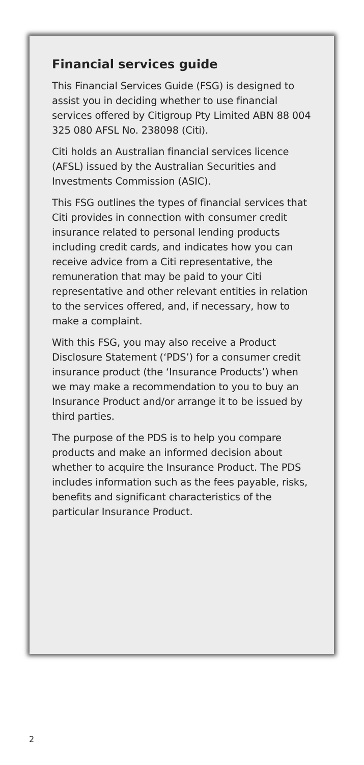Financial services guide
This Financial Services Guide (FSG) is designed to assist you in deciding whether to use financial services offered by Citigroup Pty Limited ABN 88 004 325 080 AFSL No. 238098 (Citi).
Citi holds an Australian financial services licence (AFSL) issued by the Australian Securities and Investments Commission (ASIC).
This FSG outlines the types of financial services that Citi provides in connection with consumer credit insurance related to personal lending products including credit cards, and indicates how you can receive advice from a Citi representative, the remuneration that may be paid to your Citi representative and other relevant entities in relation to the services offered, and, if necessary, how to make a complaint.
With this FSG, you may also receive a Product Disclosure Statement (‘PDS’) for a consumer credit insurance product (the ‘Insurance Products’) when we may make a recommendation to you to buy an Insurance Product and/or arrange it to be issued by third parties.
The purpose of the PDS is to help you compare products and make an informed decision about whether to acquire the Insurance Product. The PDS includes information such as the fees payable, risks, benefits and significant characteristics of the particular Insurance Product.
2